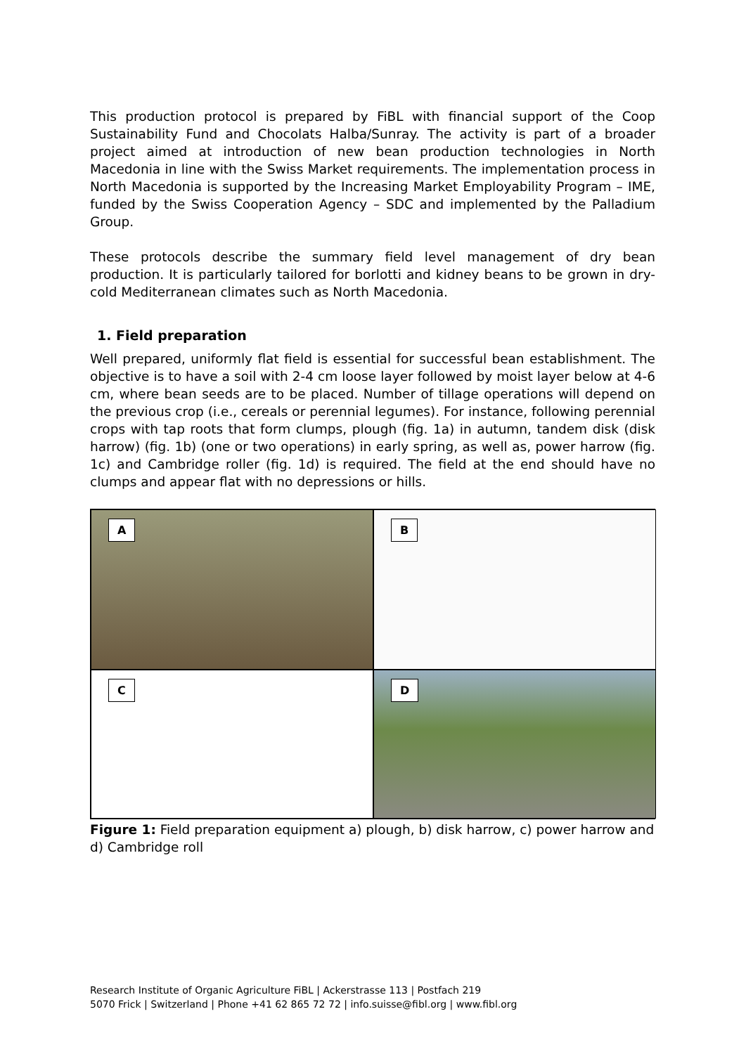This production protocol is prepared by FiBL with financial support of the Coop Sustainability Fund and Chocolats Halba/Sunray. The activity is part of a broader project aimed at introduction of new bean production technologies in North Macedonia in line with the Swiss Market requirements. The implementation process in North Macedonia is supported by the Increasing Market Employability Program – IME, funded by the Swiss Cooperation Agency – SDC and implemented by the Palladium Group.
These protocols describe the summary field level management of dry bean production. It is particularly tailored for borlotti and kidney beans to be grown in dry-cold Mediterranean climates such as North Macedonia.
1. Field preparation
Well prepared, uniformly flat field is essential for successful bean establishment. The objective is to have a soil with 2-4 cm loose layer followed by moist layer below at 4-6 cm, where bean seeds are to be placed. Number of tillage operations will depend on the previous crop (i.e., cereals or perennial legumes). For instance, following perennial crops with tap roots that form clumps, plough (fig. 1a) in autumn, tandem disk (disk harrow) (fig. 1b) (one or two operations) in early spring, as well as, power harrow (fig. 1c) and Cambridge roller (fig. 1d) is required. The field at the end should have no clumps and appear flat with no depressions or hills.
A
B
C
D
Figure 1: Field preparation equipment a) plough, b) disk harrow, c) power harrow and d) Cambridge roll
Research Institute of Organic Agriculture FiBL | Ackerstrasse 113 | Postfach 219
5070 Frick | Switzerland | Phone +41 62 865 72 72 | info.suisse@fibl.org | www.fibl.org